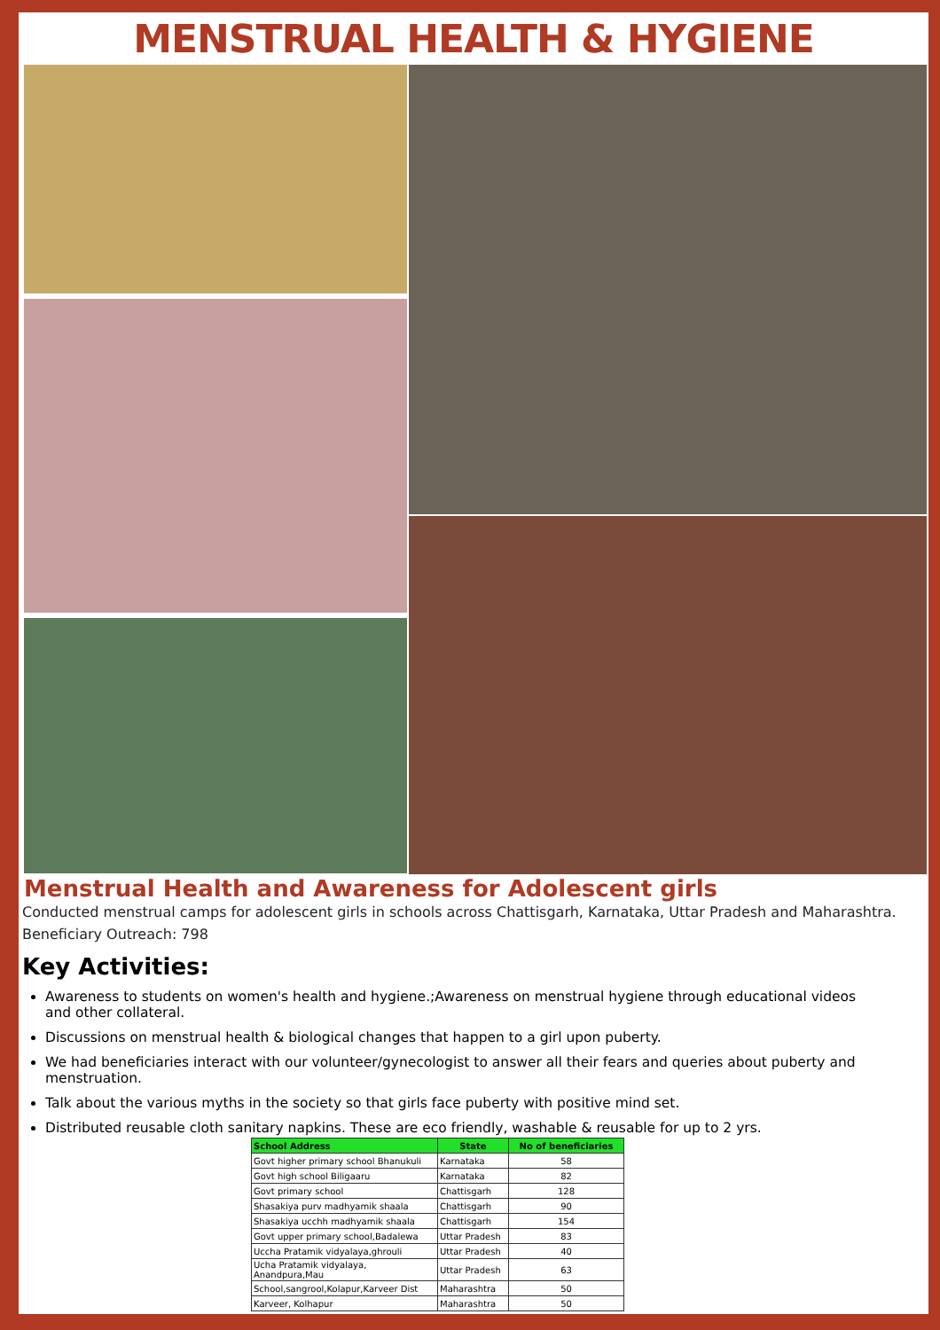MENSTRUAL HEALTH & HYGIENE
Menstrual Health and Awareness for Adolescent girls
Conducted menstrual camps for adolescent girls in schools across Chattisgarh, Karnataka, Uttar Pradesh and Maharashtra.
Beneficiary Outreach: 798
Key Activities:
Awareness to students on women's health and hygiene.;Awareness on menstrual hygiene through educational videos
and other collateral.
Discussions on menstrual health & biological changes that happen to a girl upon puberty.
We had beneficiaries interact with our volunteer/gynecologist to answer all their fears and queries about puberty and menstruation.
Talk about the various myths in the society so that girls face puberty with positive mind set.
Distributed reusable cloth sanitary napkins. These are eco friendly, washable & reusable for up to 2 yrs.
| School Address | State | No of beneficiaries |
| --- | --- | --- |
| Govt higher primary school Bhanukuli | Karnataka | 58 |
| Govt high school Biligaaru | Karnataka | 82 |
| Govt primary school | Chattisgarh | 128 |
| Shasakiya purv madhyamik shaala | Chattisgarh | 90 |
| Shasakiya ucchh madhyamik shaala | Chattisgarh | 154 |
| Govt upper primary school,Badalewa | Uttar Pradesh | 83 |
| Uccha Pratamik vidyalaya,ghrouli | Uttar Pradesh | 40 |
| Ucha Pratamik vidyalaya, Anandpura,Mau | Uttar Pradesh | 63 |
| School,sangrool,Kolapur,Karveer Dist | Maharashtra | 50 |
| Karveer, Kolhapur | Maharashtra | 50 |